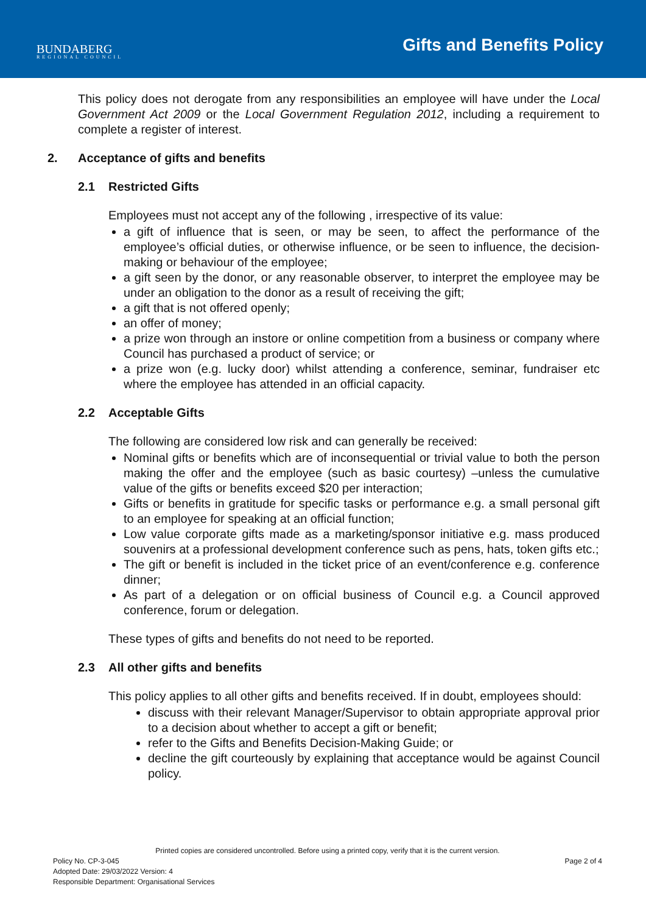BUNDABERG
REGIONAL COUNCIL
Gifts and Benefits Policy
This policy does not derogate from any responsibilities an employee will have under the Local Government Act 2009 or the Local Government Regulation 2012, including a requirement to complete a register of interest.
2. Acceptance of gifts and benefits
2.1 Restricted Gifts
Employees must not accept any of the following , irrespective of its value:
a gift of influence that is seen, or may be seen, to affect the performance of the employee’s official duties, or otherwise influence, or be seen to influence, the decision-making or behaviour of the employee;
a gift seen by the donor, or any reasonable observer, to interpret the employee may be under an obligation to the donor as a result of receiving the gift;
a gift that is not offered openly;
an offer of money;
a prize won through an instore or online competition from a business or company where Council has purchased a product of service; or
a prize won (e.g. lucky door) whilst attending a conference, seminar, fundraiser etc where the employee has attended in an official capacity.
2.2 Acceptable Gifts
The following are considered low risk and can generally be received:
Nominal gifts or benefits which are of inconsequential or trivial value to both the person making the offer and the employee (such as basic courtesy) –unless the cumulative value of the gifts or benefits exceed $20 per interaction;
Gifts or benefits in gratitude for specific tasks or performance e.g. a small personal gift to an employee for speaking at an official function;
Low value corporate gifts made as a marketing/sponsor initiative e.g. mass produced souvenirs at a professional development conference such as pens, hats, token gifts etc.;
The gift or benefit is included in the ticket price of an event/conference e.g. conference dinner;
As part of a delegation or on official business of Council e.g. a Council approved conference, forum or delegation.
These types of gifts and benefits do not need to be reported.
2.3 All other gifts and benefits
This policy applies to all other gifts and benefits received. If in doubt, employees should:
discuss with their relevant Manager/Supervisor to obtain appropriate approval prior to a decision about whether to accept a gift or benefit;
refer to the Gifts and Benefits Decision-Making Guide; or
decline the gift courteously by explaining that acceptance would be against Council policy.
Printed copies are considered uncontrolled. Before using a printed copy, verify that it is the current version.
Policy No. CP-3-045 Page 2 of 4
Adopted Date: 29/03/2022 Version: 4
Responsible Department: Organisational Services